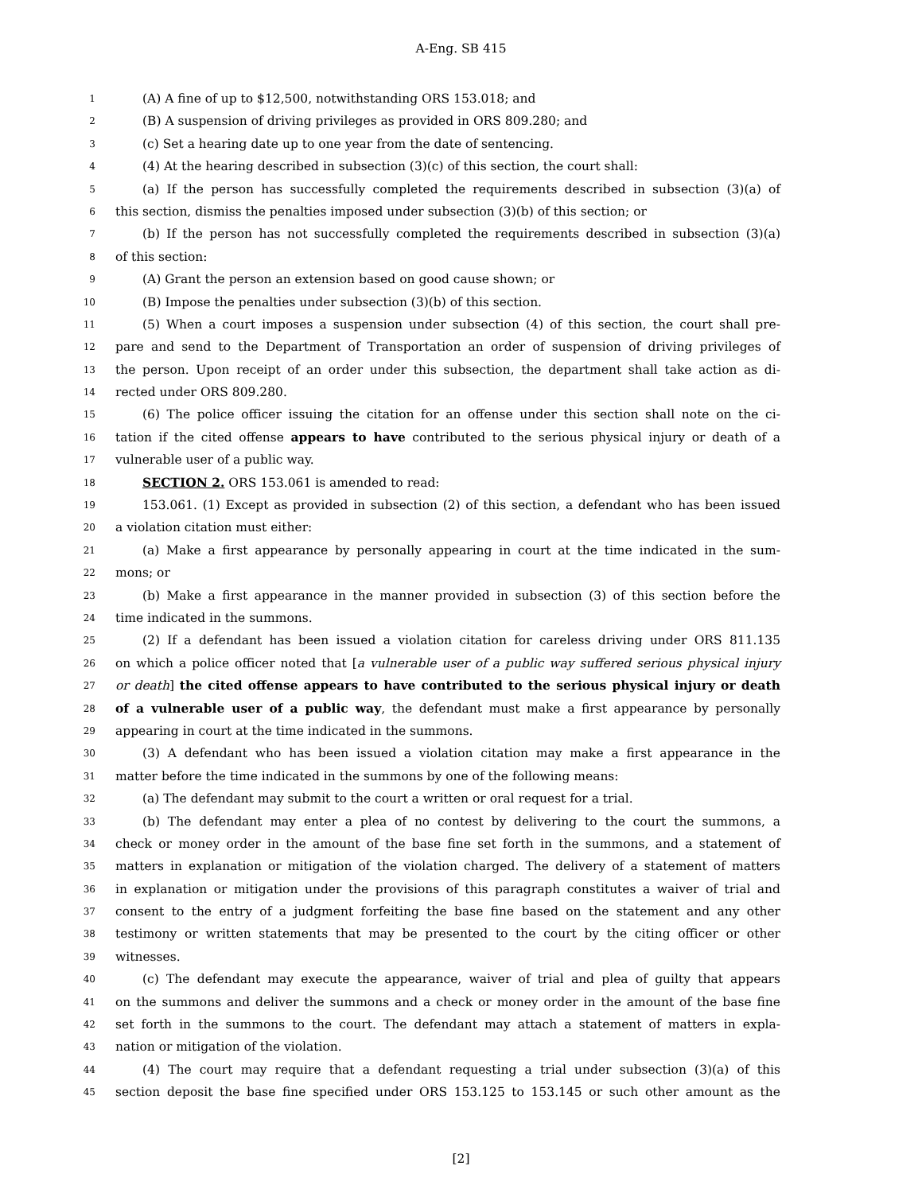A-Eng. SB 415
1 (A) A fine of up to $12,500, notwithstanding ORS 153.018; and
2 (B) A suspension of driving privileges as provided in ORS 809.280; and
3 (c) Set a hearing date up to one year from the date of sentencing.
4 (4) At the hearing described in subsection (3)(c) of this section, the court shall:
5 (a) If the person has successfully completed the requirements described in subsection (3)(a) of
6 this section, dismiss the penalties imposed under subsection (3)(b) of this section; or
7 (b) If the person has not successfully completed the requirements described in subsection (3)(a)
8 of this section:
9 (A) Grant the person an extension based on good cause shown; or
10 (B) Impose the penalties under subsection (3)(b) of this section.
11 (5) When a court imposes a suspension under subsection (4) of this section, the court shall pre-
12 pare and send to the Department of Transportation an order of suspension of driving privileges of
13 the person. Upon receipt of an order under this subsection, the department shall take action as di-
14 rected under ORS 809.280.
15 (6) The police officer issuing the citation for an offense under this section shall note on the ci-
16 tation if the cited offense appears to have contributed to the serious physical injury or death of a
17 vulnerable user of a public way.
18 SECTION 2. ORS 153.061 is amended to read:
19 153.061. (1) Except as provided in subsection (2) of this section, a defendant who has been issued
20 a violation citation must either:
21 (a) Make a first appearance by personally appearing in court at the time indicated in the sum-
22 mons; or
23 (b) Make a first appearance in the manner provided in subsection (3) of this section before the
24 time indicated in the summons.
25 (2) If a defendant has been issued a violation citation for careless driving under ORS 811.135
26 on which a police officer noted that [a vulnerable user of a public way suffered serious physical injury
27 or death] the cited offense appears to have contributed to the serious physical injury or death
28 of a vulnerable user of a public way, the defendant must make a first appearance by personally
29 appearing in court at the time indicated in the summons.
30 (3) A defendant who has been issued a violation citation may make a first appearance in the
31 matter before the time indicated in the summons by one of the following means:
32 (a) The defendant may submit to the court a written or oral request for a trial.
33 (b) The defendant may enter a plea of no contest by delivering to the court the summons, a
34 check or money order in the amount of the base fine set forth in the summons, and a statement of
35 matters in explanation or mitigation of the violation charged. The delivery of a statement of matters
36 in explanation or mitigation under the provisions of this paragraph constitutes a waiver of trial and
37 consent to the entry of a judgment forfeiting the base fine based on the statement and any other
38 testimony or written statements that may be presented to the court by the citing officer or other
39 witnesses.
40 (c) The defendant may execute the appearance, waiver of trial and plea of guilty that appears
41 on the summons and deliver the summons and a check or money order in the amount of the base fine
42 set forth in the summons to the court. The defendant may attach a statement of matters in expla-
43 nation or mitigation of the violation.
44 (4) The court may require that a defendant requesting a trial under subsection (3)(a) of this
45 section deposit the base fine specified under ORS 153.125 to 153.145 or such other amount as the
[2]